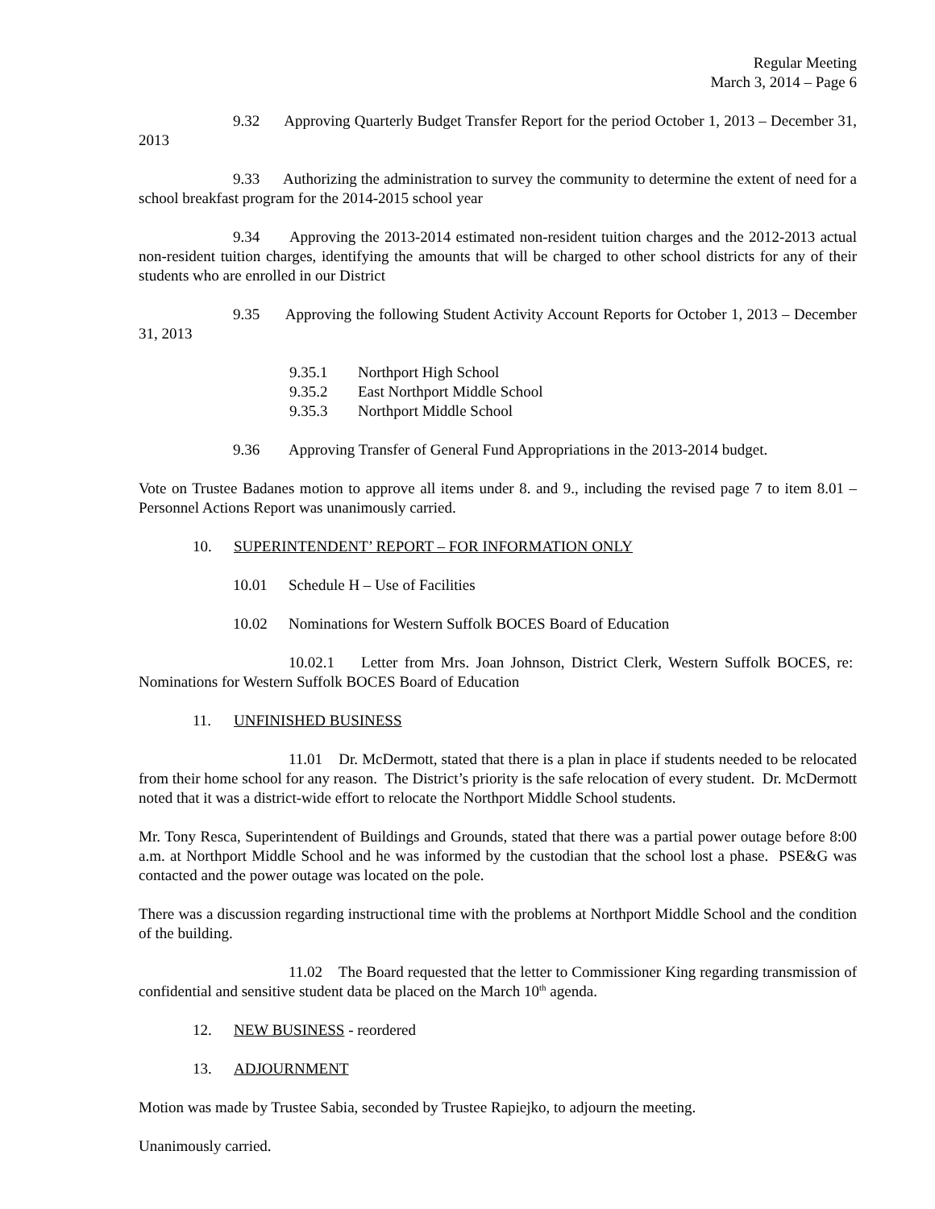Regular Meeting
March 3, 2014 – Page 6
9.32 Approving Quarterly Budget Transfer Report for the period October 1, 2013 – December 31, 2013
9.33 Authorizing the administration to survey the community to determine the extent of need for a school breakfast program for the 2014-2015 school year
9.34 Approving the 2013-2014 estimated non-resident tuition charges and the 2012-2013 actual non-resident tuition charges, identifying the amounts that will be charged to other school districts for any of their students who are enrolled in our District
9.35 Approving the following Student Activity Account Reports for October 1, 2013 – December 31, 2013
9.35.1 Northport High School
9.35.2 East Northport Middle School
9.35.3 Northport Middle School
9.36 Approving Transfer of General Fund Appropriations in the 2013-2014 budget.
Vote on Trustee Badanes motion to approve all items under 8. and 9., including the revised page 7 to item 8.01 – Personnel Actions Report was unanimously carried.
10. SUPERINTENDENT’ REPORT – FOR INFORMATION ONLY
10.01 Schedule H – Use of Facilities
10.02 Nominations for Western Suffolk BOCES Board of Education
10.02.1 Letter from Mrs. Joan Johnson, District Clerk, Western Suffolk BOCES, re: Nominations for Western Suffolk BOCES Board of Education
11. UNFINISHED BUSINESS
11.01 Dr. McDermott, stated that there is a plan in place if students needed to be relocated from their home school for any reason. The District’s priority is the safe relocation of every student. Dr. McDermott noted that it was a district-wide effort to relocate the Northport Middle School students.
Mr. Tony Resca, Superintendent of Buildings and Grounds, stated that there was a partial power outage before 8:00 a.m. at Northport Middle School and he was informed by the custodian that the school lost a phase. PSE&G was contacted and the power outage was located on the pole.
There was a discussion regarding instructional time with the problems at Northport Middle School and the condition of the building.
11.02 The Board requested that the letter to Commissioner King regarding transmission of confidential and sensitive student data be placed on the March 10<sup>th</sup> agenda.
12. NEW BUSINESS - reordered
13. ADJOURNMENT
Motion was made by Trustee Sabia, seconded by Trustee Rapiejko, to adjourn the meeting.
Unanimously carried.